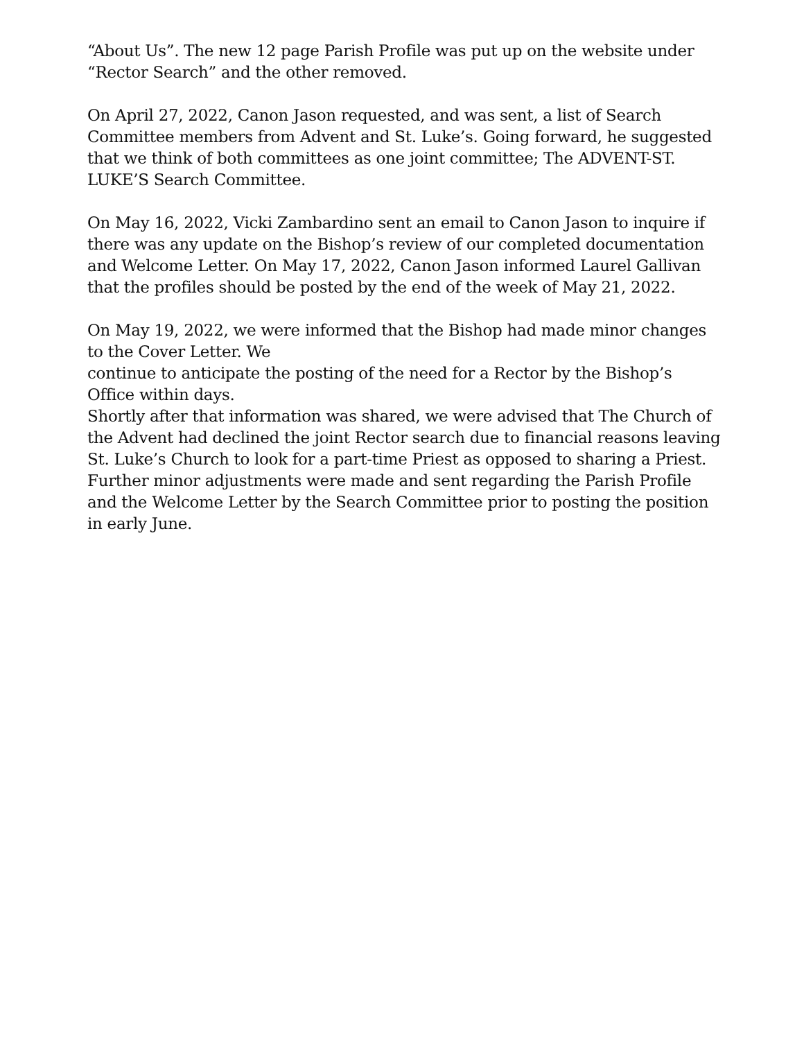“About Us”. The new 12 page Parish Profile was put up on the website under “Rector Search” and the other removed.
On April 27, 2022, Canon Jason requested, and was sent, a list of Search Committee members from Advent and St. Luke’s. Going forward, he suggested that we think of both committees as one joint committee; The ADVENT-ST. LUKE’S Search Committee.
On May 16, 2022, Vicki Zambardino sent an email to Canon Jason to inquire if there was any update on the Bishop’s review of our completed documentation and Welcome Letter. On May 17, 2022, Canon Jason informed Laurel Gallivan that the profiles should be posted by the end of the week of May 21, 2022.
On May 19, 2022, we were informed that the Bishop had made minor changes to the Cover Letter. We
continue to anticipate the posting of the need for a Rector by the Bishop’s Office within days.
Shortly after that information was shared, we were advised that The Church of the Advent had declined the joint Rector search due to financial reasons leaving St. Luke’s Church to look for a part-time Priest as opposed to sharing a Priest.
Further minor adjustments were made and sent regarding the Parish Profile and the Welcome Letter by the Search Committee prior to posting the position in early June.